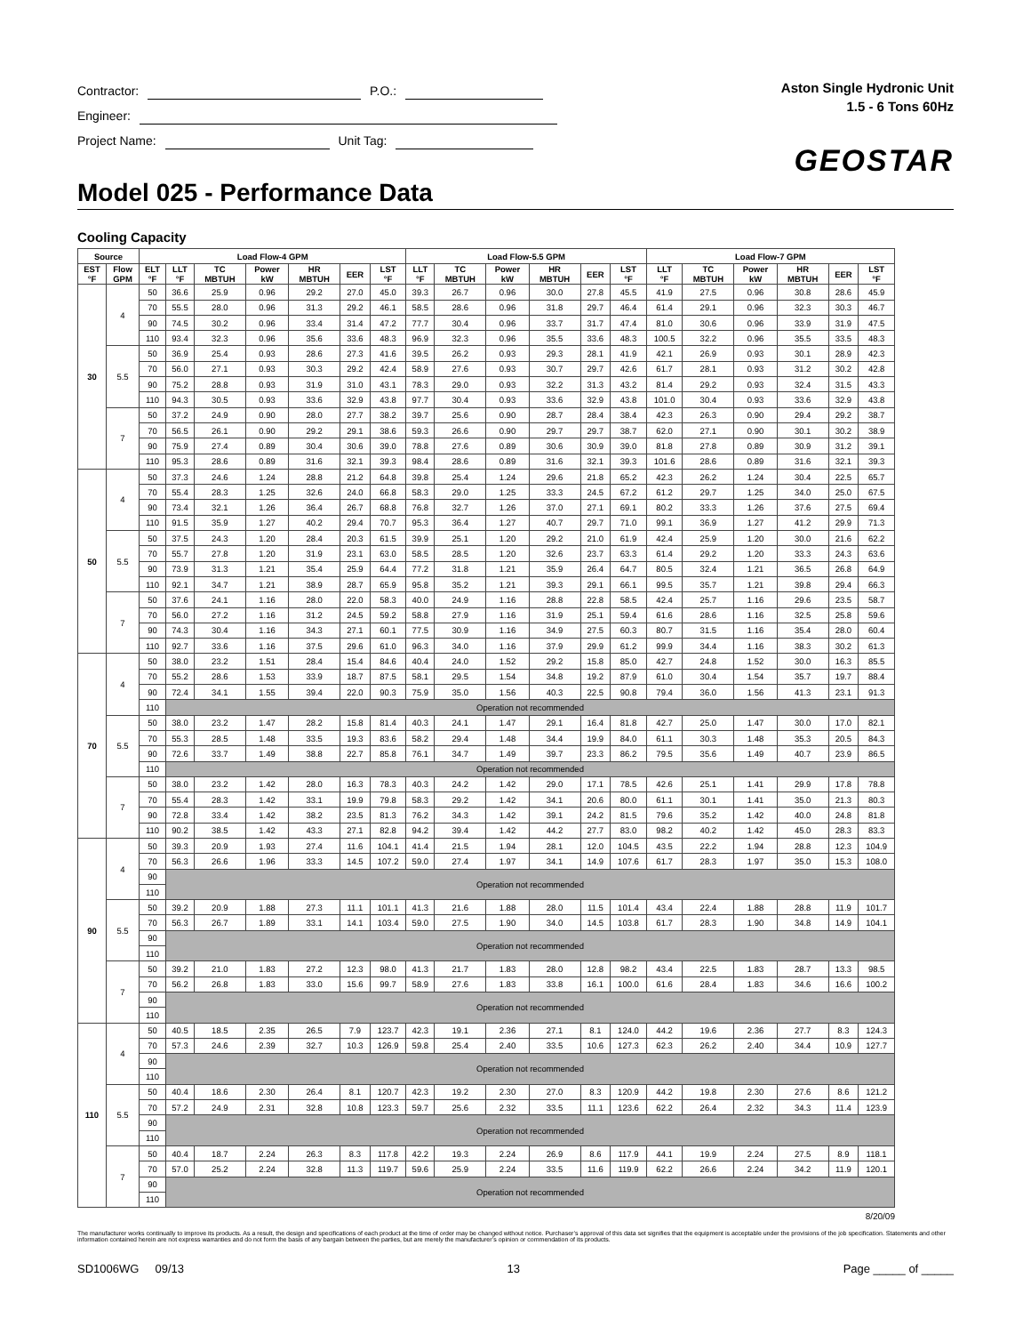Contractor: P.O.:
Engineer:
Project Name: Unit Tag:
Aston Single Hydronic Unit
1.5 - 6 Tons 60Hz
GEOSTAR
Model 025 - Performance Data
Cooling Capacity
| Source | | Load Flow-4 GPM | | | | | | | Load Flow-5.5 GPM | | | | | | Load Flow-7 GPM | | | | | |
| --- | --- | --- | --- | --- | --- | --- | --- | --- | --- | --- | --- | --- | --- | --- | --- | --- | --- | --- | --- | --- |
| EST °F | Flow GPM | ELT °F | LLT °F | TC MBTUH | Power kW | HR MBTUH | EER | LST °F | LLT °F | TC MBTUH | Power kW | HR MBTUH | EER | LST °F | LLT °F | TC MBTUH | Power kW | HR MBTUH | EER | LST °F |
| 30 | 4 | 50 | 36.6 | 25.9 | 0.96 | 29.2 | 27.0 | 45.0 | 39.3 | 26.7 | 0.96 | 30.0 | 27.8 | 45.5 | 41.9 | 27.5 | 0.96 | 30.8 | 28.6 | 45.9 |
| | | 70 | 55.5 | 28.0 | 0.96 | 31.3 | 29.2 | 46.1 | 58.5 | 28.6 | 0.96 | 31.8 | 29.7 | 46.4 | 61.4 | 29.1 | 0.96 | 32.3 | 30.3 | 46.7 |
| | | 90 | 74.5 | 30.2 | 0.96 | 33.4 | 31.4 | 47.2 | 77.7 | 30.4 | 0.96 | 33.7 | 31.7 | 47.4 | 81.0 | 30.6 | 0.96 | 33.9 | 31.9 | 47.5 |
| | | 110 | 93.4 | 32.3 | 0.96 | 35.6 | 33.6 | 48.3 | 96.9 | 32.3 | 0.96 | 35.5 | 33.6 | 48.3 | 100.5 | 32.2 | 0.96 | 35.5 | 33.5 | 48.3 |
| | 5.5 | 50 | 36.9 | 25.4 | 0.93 | 28.6 | 27.3 | 41.6 | 39.5 | 26.2 | 0.93 | 29.3 | 28.1 | 41.9 | 42.1 | 26.9 | 0.93 | 30.1 | 28.9 | 42.3 |
| | | 70 | 56.0 | 27.1 | 0.93 | 30.3 | 29.2 | 42.4 | 58.9 | 27.6 | 0.93 | 30.7 | 29.7 | 42.6 | 61.7 | 28.1 | 0.93 | 31.2 | 30.2 | 42.8 |
| | | 90 | 75.2 | 28.8 | 0.93 | 31.9 | 31.0 | 43.1 | 78.3 | 29.0 | 0.93 | 32.2 | 31.3 | 43.2 | 81.4 | 29.2 | 0.93 | 32.4 | 31.5 | 43.3 |
| | | 110 | 94.3 | 30.5 | 0.93 | 33.6 | 32.9 | 43.8 | 97.7 | 30.4 | 0.93 | 33.6 | 32.9 | 43.8 | 101.0 | 30.4 | 0.93 | 33.6 | 32.9 | 43.8 |
| | 7 | 50 | 37.2 | 24.9 | 0.90 | 28.0 | 27.7 | 38.2 | 39.7 | 25.6 | 0.90 | 28.7 | 28.4 | 38.4 | 42.3 | 26.3 | 0.90 | 29.4 | 29.2 | 38.7 |
| | | 70 | 56.5 | 26.1 | 0.90 | 29.2 | 29.1 | 38.6 | 59.3 | 26.6 | 0.90 | 29.7 | 29.7 | 38.7 | 62.0 | 27.1 | 0.90 | 30.1 | 30.2 | 38.9 |
| | | 90 | 75.9 | 27.4 | 0.89 | 30.4 | 30.6 | 39.0 | 78.8 | 27.6 | 0.89 | 30.6 | 30.9 | 39.0 | 81.8 | 27.8 | 0.89 | 30.9 | 31.2 | 39.1 |
| | | 110 | 95.3 | 28.6 | 0.89 | 31.6 | 32.1 | 39.3 | 98.4 | 28.6 | 0.89 | 31.6 | 32.1 | 39.3 | 101.6 | 28.6 | 0.89 | 31.6 | 32.1 | 39.3 |
| 50 | 4 | 50 | 37.3 | 24.6 | 1.24 | 28.8 | 21.2 | 64.8 | 39.8 | 25.4 | 1.24 | 29.6 | 21.8 | 65.2 | 42.3 | 26.2 | 1.24 | 30.4 | 22.5 | 65.7 |
| | | 70 | 55.4 | 28.3 | 1.25 | 32.6 | 24.0 | 66.8 | 58.3 | 29.0 | 1.25 | 33.3 | 24.5 | 67.2 | 61.2 | 29.7 | 1.25 | 34.0 | 25.0 | 67.5 |
| | | 90 | 73.4 | 32.1 | 1.26 | 36.4 | 26.7 | 68.8 | 76.8 | 32.7 | 1.26 | 37.0 | 27.1 | 69.1 | 80.2 | 33.3 | 1.26 | 37.6 | 27.5 | 69.4 |
| | | 110 | 91.5 | 35.9 | 1.27 | 40.2 | 29.4 | 70.7 | 95.3 | 36.4 | 1.27 | 40.7 | 29.7 | 71.0 | 99.1 | 36.9 | 1.27 | 41.2 | 29.9 | 71.3 |
| | 5.5 | 50 | 37.5 | 24.3 | 1.20 | 28.4 | 20.3 | 61.5 | 39.9 | 25.1 | 1.20 | 29.2 | 21.0 | 61.9 | 42.4 | 25.9 | 1.20 | 30.0 | 21.6 | 62.2 |
| | | 70 | 55.7 | 27.8 | 1.20 | 31.9 | 23.1 | 63.0 | 58.5 | 28.5 | 1.20 | 32.6 | 23.7 | 63.3 | 61.4 | 29.2 | 1.20 | 33.3 | 24.3 | 63.6 |
| | | 90 | 73.9 | 31.3 | 1.21 | 35.4 | 25.9 | 64.4 | 77.2 | 31.8 | 1.21 | 35.9 | 26.4 | 64.7 | 80.5 | 32.4 | 1.21 | 36.5 | 26.8 | 64.9 |
| | | 110 | 92.1 | 34.7 | 1.21 | 38.9 | 28.7 | 65.9 | 95.8 | 35.2 | 1.21 | 39.3 | 29.1 | 66.1 | 99.5 | 35.7 | 1.21 | 39.8 | 29.4 | 66.3 |
| | 7 | 50 | 37.6 | 24.1 | 1.16 | 28.0 | 22.0 | 58.3 | 40.0 | 24.9 | 1.16 | 28.8 | 22.8 | 58.5 | 42.4 | 25.7 | 1.16 | 29.6 | 23.5 | 58.7 |
| | | 70 | 56.0 | 27.2 | 1.16 | 31.2 | 24.5 | 59.2 | 58.8 | 27.9 | 1.16 | 31.9 | 25.1 | 59.4 | 61.6 | 28.6 | 1.16 | 32.5 | 25.8 | 59.6 |
| | | 90 | 74.3 | 30.4 | 1.16 | 34.3 | 27.1 | 60.1 | 77.5 | 30.9 | 1.16 | 34.9 | 27.5 | 60.3 | 80.7 | 31.5 | 1.16 | 35.4 | 28.0 | 60.4 |
| | | 110 | 92.7 | 33.6 | 1.16 | 37.5 | 29.6 | 61.0 | 96.3 | 34.0 | 1.16 | 37.9 | 29.9 | 61.2 | 99.9 | 34.4 | 1.16 | 38.3 | 30.2 | 61.3 |
| 70 | 4 | 50 | 38.0 | 23.2 | 1.51 | 28.4 | 15.4 | 84.6 | 40.4 | 24.0 | 1.52 | 29.2 | 15.8 | 85.0 | 42.7 | 24.8 | 1.52 | 30.0 | 16.3 | 85.5 |
| | | 70 | 55.2 | 28.6 | 1.53 | 33.9 | 18.7 | 87.5 | 58.1 | 29.5 | 1.54 | 34.8 | 19.2 | 87.9 | 61.0 | 30.4 | 1.54 | 35.7 | 19.7 | 88.4 |
| | | 90 | 72.4 | 34.1 | 1.55 | 39.4 | 22.0 | 90.3 | 75.9 | 35.0 | 1.56 | 40.3 | 22.5 | 90.8 | 79.4 | 36.0 | 1.56 | 41.3 | 23.1 | 91.3 |
| | | 110 | Operation not recommended | | | | | | | | | | | | | | | | | |
| | 5.5 | 50 | 38.0 | 23.2 | 1.47 | 28.2 | 15.8 | 81.4 | 40.3 | 24.1 | 1.47 | 29.1 | 16.4 | 81.8 | 42.7 | 25.0 | 1.47 | 30.0 | 17.0 | 82.1 |
| | | 70 | 55.3 | 28.5 | 1.48 | 33.5 | 19.3 | 83.6 | 58.2 | 29.4 | 1.48 | 34.4 | 19.9 | 84.0 | 61.1 | 30.3 | 1.48 | 35.3 | 20.5 | 84.3 |
| | | 90 | 72.6 | 33.7 | 1.49 | 38.8 | 22.7 | 85.8 | 76.1 | 34.7 | 1.49 | 39.7 | 23.3 | 86.2 | 79.5 | 35.6 | 1.49 | 40.7 | 23.9 | 86.5 |
| | | 110 | Operation not recommended | | | | | | | | | | | | | | | | | |
| | 7 | 50 | 38.0 | 23.2 | 1.42 | 28.0 | 16.3 | 78.3 | 40.3 | 24.2 | 1.42 | 29.0 | 17.1 | 78.5 | 42.6 | 25.1 | 1.41 | 29.9 | 17.8 | 78.8 |
| | | 70 | 55.4 | 28.3 | 1.42 | 33.1 | 19.9 | 79.8 | 58.3 | 29.2 | 1.42 | 34.1 | 20.6 | 80.0 | 61.1 | 30.1 | 1.41 | 35.0 | 21.3 | 80.3 |
| | | 90 | 72.8 | 33.4 | 1.42 | 38.2 | 23.5 | 81.3 | 76.2 | 34.3 | 1.42 | 39.1 | 24.2 | 81.5 | 79.6 | 35.2 | 1.42 | 40.0 | 24.8 | 81.8 |
| | | 110 | 90.2 | 38.5 | 1.42 | 43.3 | 27.1 | 82.8 | 94.2 | 39.4 | 1.42 | 44.2 | 27.7 | 83.0 | 98.2 | 40.2 | 1.42 | 45.0 | 28.3 | 83.3 |
| 90 | 4 | 50 | 39.3 | 20.9 | 1.93 | 27.4 | 11.6 | 104.1 | 41.4 | 21.5 | 1.94 | 28.1 | 12.0 | 104.5 | 43.5 | 22.2 | 1.94 | 28.8 | 12.3 | 104.9 |
| | | 70 | 56.3 | 26.6 | 1.96 | 33.3 | 14.5 | 107.2 | 59.0 | 27.4 | 1.97 | 34.1 | 14.9 | 107.6 | 61.7 | 28.3 | 1.97 | 35.0 | 15.3 | 108.0 |
| | | 90 | Operation not recommended | | | | | | | | | | | | | | | | | |
| | | 110 | | | | | | | | | | | | | | | | | | |
| | 5.5 | 50 | 39.2 | 20.9 | 1.88 | 27.3 | 11.1 | 101.1 | 41.3 | 21.6 | 1.88 | 28.0 | 11.5 | 101.4 | 43.4 | 22.4 | 1.88 | 28.8 | 11.9 | 101.7 |
| | | 70 | 56.3 | 26.7 | 1.89 | 33.1 | 14.1 | 103.4 | 59.0 | 27.5 | 1.90 | 34.0 | 14.5 | 103.8 | 61.7 | 28.3 | 1.90 | 34.8 | 14.9 | 104.1 |
| | | 90 | Operation not recommended | | | | | | | | | | | | | | | | | |
| | | 110 | | | | | | | | | | | | | | | | | | |
| | 7 | 50 | 39.2 | 21.0 | 1.83 | 27.2 | 12.3 | 98.0 | 41.3 | 21.7 | 1.83 | 28.0 | 12.8 | 98.2 | 43.4 | 22.5 | 1.83 | 28.7 | 13.3 | 98.5 |
| | | 70 | 56.2 | 26.8 | 1.83 | 33.0 | 15.6 | 99.7 | 58.9 | 27.6 | 1.83 | 33.8 | 16.1 | 100.0 | 61.6 | 28.4 | 1.83 | 34.6 | 16.6 | 100.2 |
| | | 90 | Operation not recommended | | | | | | | | | | | | | | | | | |
| | | 110 | | | | | | | | | | | | | | | | | | |
| 110 | 4 | 50 | 40.5 | 18.5 | 2.35 | 26.5 | 7.9 | 123.7 | 42.3 | 19.1 | 2.36 | 27.1 | 8.1 | 124.0 | 44.2 | 19.6 | 2.36 | 27.7 | 8.3 | 124.3 |
| | | 70 | 57.3 | 24.6 | 2.39 | 32.7 | 10.3 | 126.9 | 59.8 | 25.4 | 2.40 | 33.5 | 10.6 | 127.3 | 62.3 | 26.2 | 2.40 | 34.4 | 10.9 | 127.7 |
| | | 90 | Operation not recommended | | | | | | | | | | | | | | | | | |
| | | 110 | | | | | | | | | | | | | | | | | | |
| | 5.5 | 50 | 40.4 | 18.6 | 2.30 | 26.4 | 8.1 | 120.7 | 42.3 | 19.2 | 2.30 | 27.0 | 8.3 | 120.9 | 44.2 | 19.8 | 2.30 | 27.6 | 8.6 | 121.2 |
| | | 70 | 57.2 | 24.9 | 2.31 | 32.8 | 10.8 | 123.3 | 59.7 | 25.6 | 2.32 | 33.5 | 11.1 | 123.6 | 62.2 | 26.4 | 2.32 | 34.3 | 11.4 | 123.9 |
| | | 90 | Operation not recommended | | | | | | | | | | | | | | | | | |
| | | 110 | | | | | | | | | | | | | | | | | | |
| | 7 | 50 | 40.4 | 18.7 | 2.24 | 26.3 | 8.3 | 117.8 | 42.2 | 19.3 | 2.24 | 26.9 | 8.6 | 117.9 | 44.1 | 19.9 | 2.24 | 27.5 | 8.9 | 118.1 |
| | | 70 | 57.0 | 25.2 | 2.24 | 32.8 | 11.3 | 119.7 | 59.6 | 25.9 | 2.24 | 33.5 | 11.6 | 119.9 | 62.2 | 26.6 | 2.24 | 34.2 | 11.9 | 120.1 |
| | | 90 | Operation not recommended | | | | | | | | | | | | | | | | | |
| | | 110 | | | | | | | | | | | | | | | | | | |
8/20/09
The manufacturer works continually to improve its products. As a result, the design and specifications of each product at the time of order may be changed without notice. Purchaser’s approval of this data set signifies that the equipment is acceptable under the provisions of the job specification. Statements and other information contained herein are not express warranties and do not form the basis of any bargain between the parties, but are merely the manufacturer’s opinion or commendation of its products.
SD1006WG 09/13 13 Page _____ of _____